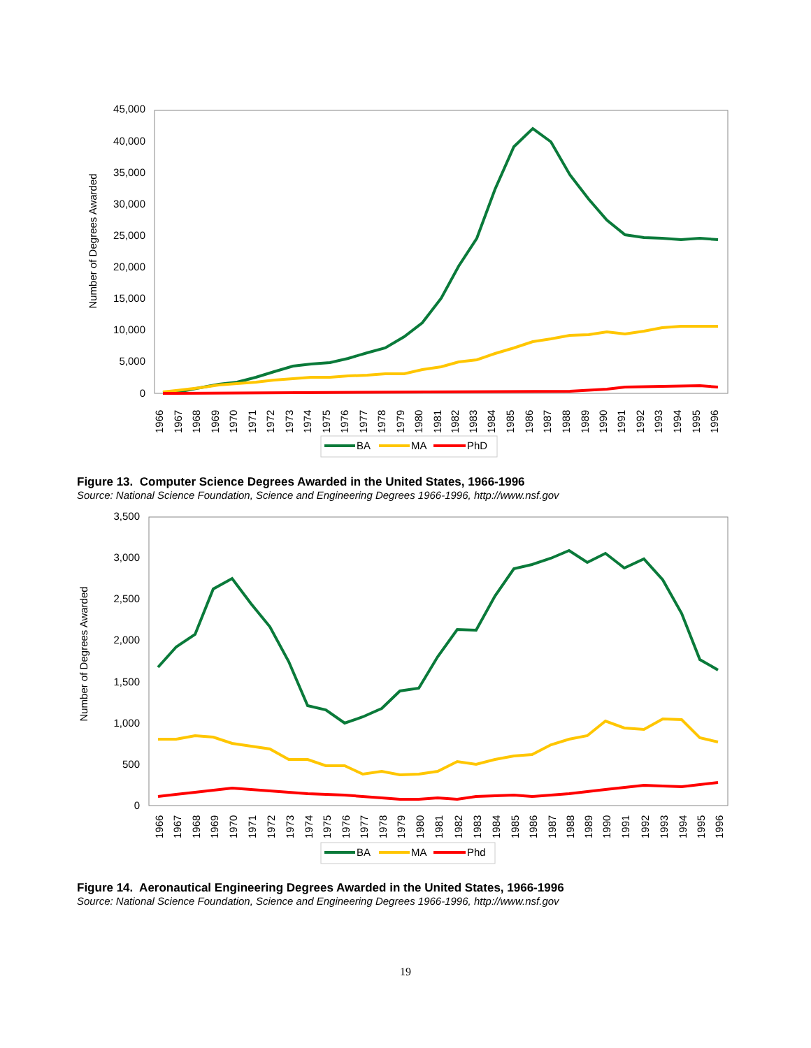45,000
40,000
35,000
30,000
25,000
20,000
15,000
10,000
5,000
0
Number of Degrees Awarded
1966
1967
1968
1969
1970
1971
1972
1973
1974
1975
1976
1977
1978
1979
1980
1981
1982
1983
1984
1985
1986
1987
1988
1989
1990
1991
1992
1993
1994
1995
1996
BA
MA
PhD
Figure 13. Computer Science Degrees Awarded in the United States, 1966-1996
Source: National Science Foundation, Science and Engineering Degrees 1966-1996, http://www.nsf.gov
3,500
3,000
2,500
2,000
1,500
1,000
500
0
Number of Degrees Awarded
1966
1967
1968
1969
1970
1971
1972
1973
1974
1975
1976
1977
1978
1979
1980
1981
1982
1983
1984
1985
1986
1987
1988
1989
1990
1991
1992
1993
1994
1995
1996
BA
MA
Phd
Figure 14. Aeronautical Engineering Degrees Awarded in the United States, 1966-1996
Source: National Science Foundation, Science and Engineering Degrees 1966-1996, http://www.nsf.gov
19